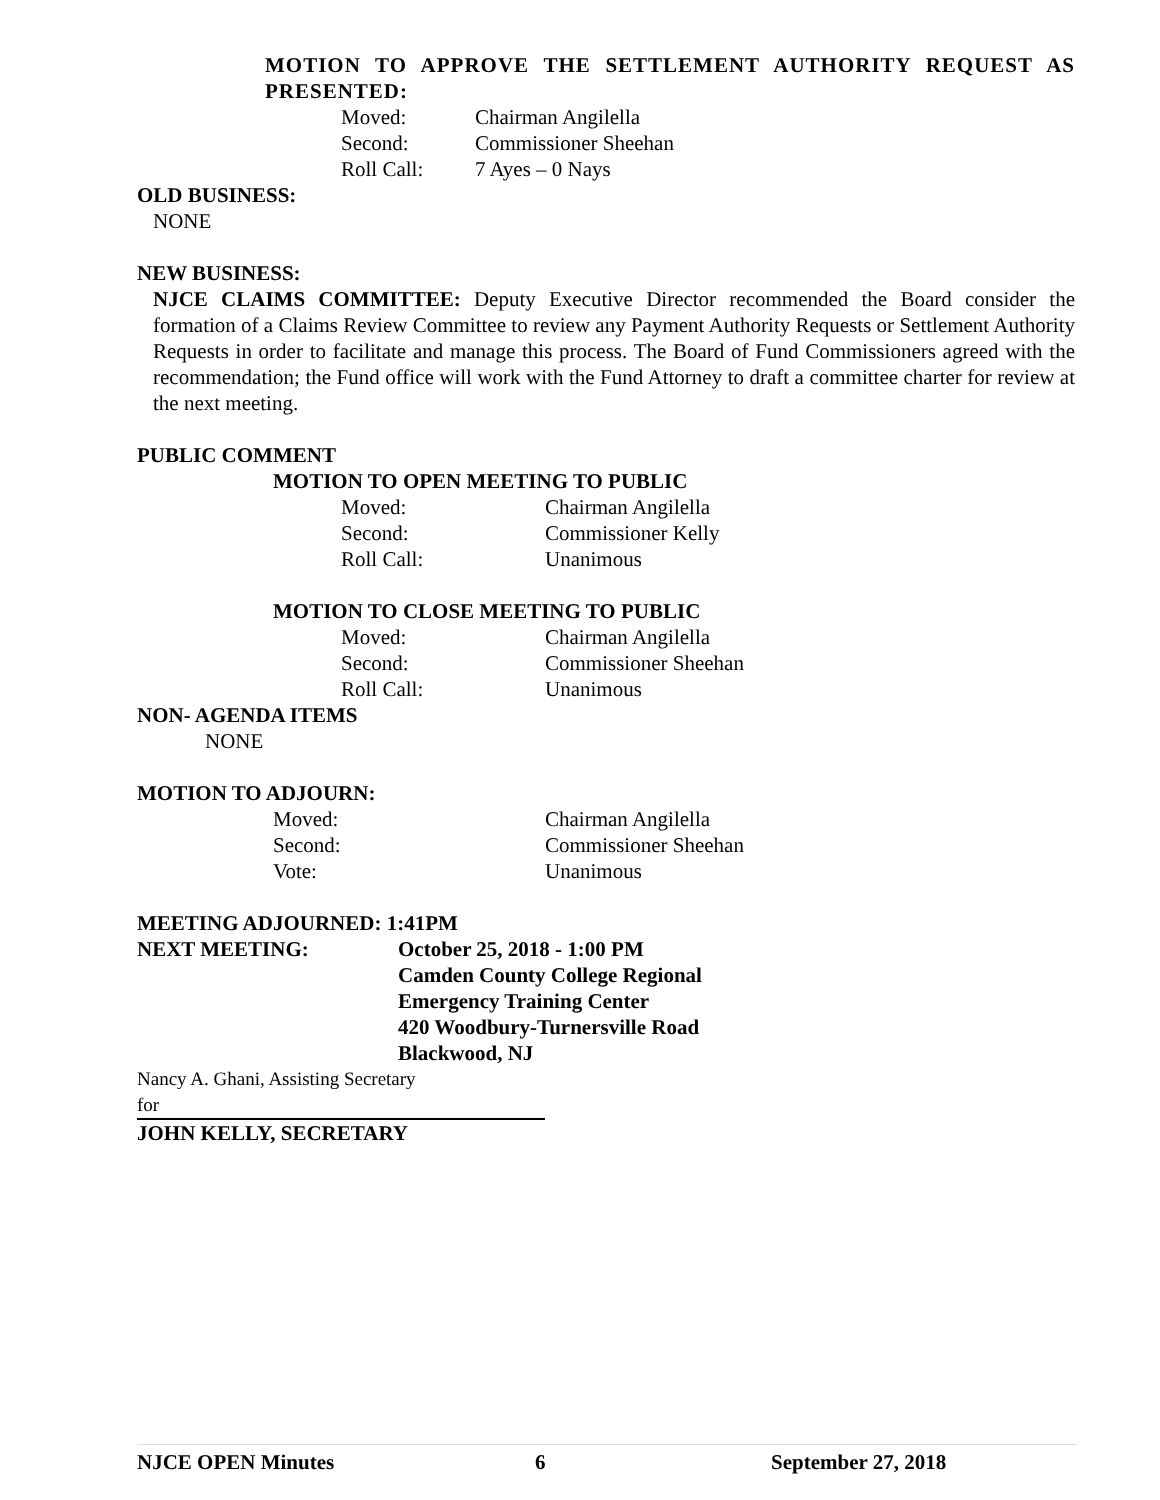MOTION TO APPROVE THE SETTLEMENT AUTHORITY REQUEST AS PRESENTED:
| Moved: | Chairman Angilella |
| Second: | Commissioner Sheehan |
| Roll Call: | 7 Ayes – 0 Nays |
OLD BUSINESS:
NONE
NEW BUSINESS:
NJCE CLAIMS COMMITTEE: Deputy Executive Director recommended the Board consider the formation of a Claims Review Committee to review any Payment Authority Requests or Settlement Authority Requests in order to facilitate and manage this process. The Board of Fund Commissioners agreed with the recommendation; the Fund office will work with the Fund Attorney to draft a committee charter for review at the next meeting.
PUBLIC COMMENT
MOTION TO OPEN MEETING TO PUBLIC
| Moved: | Chairman Angilella |
| Second: | Commissioner Kelly |
| Roll Call: | Unanimous |
MOTION TO CLOSE MEETING TO PUBLIC
| Moved: | Chairman Angilella |
| Second: | Commissioner Sheehan |
| Roll Call: | Unanimous |
NON- AGENDA ITEMS
NONE
MOTION TO ADJOURN:
| Moved: | Chairman Angilella |
| Second: | Commissioner Sheehan |
| Vote: | Unanimous |
MEETING ADJOURNED: 1:41PM
| NEXT MEETING: | October 25, 2018 - 1:00 PM Camden County College Regional Emergency Training Center 420 Woodbury-Turnersville Road Blackwood, NJ |
Nancy A. Ghani, Assisting Secretary
for
JOHN KELLY, SECRETARY
NJCE OPEN Minutes 6 September 27, 2018